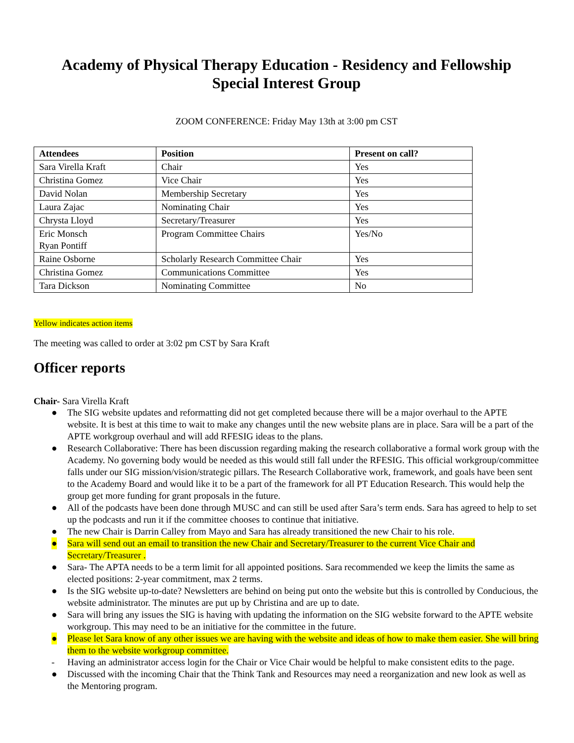Academy of Physical Therapy Education - Residency and Fellowship
Special Interest Group
ZOOM CONFERENCE: Friday May 13th at 3:00 pm CST
| Attendees | Position | Present on call? |
| --- | --- | --- |
| Sara Virella Kraft | Chair | Yes |
| Christina Gomez | Vice Chair | Yes |
| David Nolan | Membership Secretary | Yes |
| Laura Zajac | Nominating Chair | Yes |
| Chrysta Lloyd | Secretary/Treasurer | Yes |
| Eric Monsch Ryan Pontiff | Program Committee Chairs | Yes/No |
| Raine Osborne | Scholarly Research Committee Chair | Yes |
| Christina Gomez | Communications Committee | Yes |
| Tara Dickson | Nominating Committee | No |
Yellow indicates action items
The meeting was called to order at 3:02 pm CST by Sara Kraft
Officer reports
Chair- Sara Virella Kraft
● The SIG website updates and reformatting did not get completed because there will be a major overhaul to the APTE website. It is best at this time to wait to make any changes until the new website plans are in place. Sara will be a part of the APTE workgroup overhaul and will add RFESIG ideas to the plans.
● Research Collaborative: There has been discussion regarding making the research collaborative a formal work group with the Academy. No governing body would be needed as this would still fall under the RFESIG. This official workgroup/committee falls under our SIG mission/vision/strategic pillars. The Research Collaborative work, framework, and goals have been sent to the Academy Board and would like it to be a part of the framework for all PT Education Research. This would help the group get more funding for grant proposals in the future.
● All of the podcasts have been done through MUSC and can still be used after Sara’s term ends. Sara has agreed to help to set up the podcasts and run it if the committee chooses to continue that initiative.
● The new Chair is Darrin Calley from Mayo and Sara has already transitioned the new Chair to his role.
● Sara will send out an email to transition the new Chair and Secretary/Treasurer to the current Vice Chair and Secretary/Treasurer .
● Sara- The APTA needs to be a term limit for all appointed positions. Sara recommended we keep the limits the same as elected positions: 2-year commitment, max 2 terms.
● Is the SIG website up-to-date? Newsletters are behind on being put onto the website but this is controlled by Conducious, the website administrator. The minutes are put up by Christina and are up to date.
● Sara will bring any issues the SIG is having with updating the information on the SIG website forward to the APTE website workgroup. This may need to be an initiative for the committee in the future.
● Please let Sara know of any other issues we are having with the website and ideas of how to make them easier. She will bring them to the website workgroup committee.
- Having an administrator access login for the Chair or Vice Chair would be helpful to make consistent edits to the page.
● Discussed with the incoming Chair that the Think Tank and Resources may need a reorganization and new look as well as the Mentoring program.